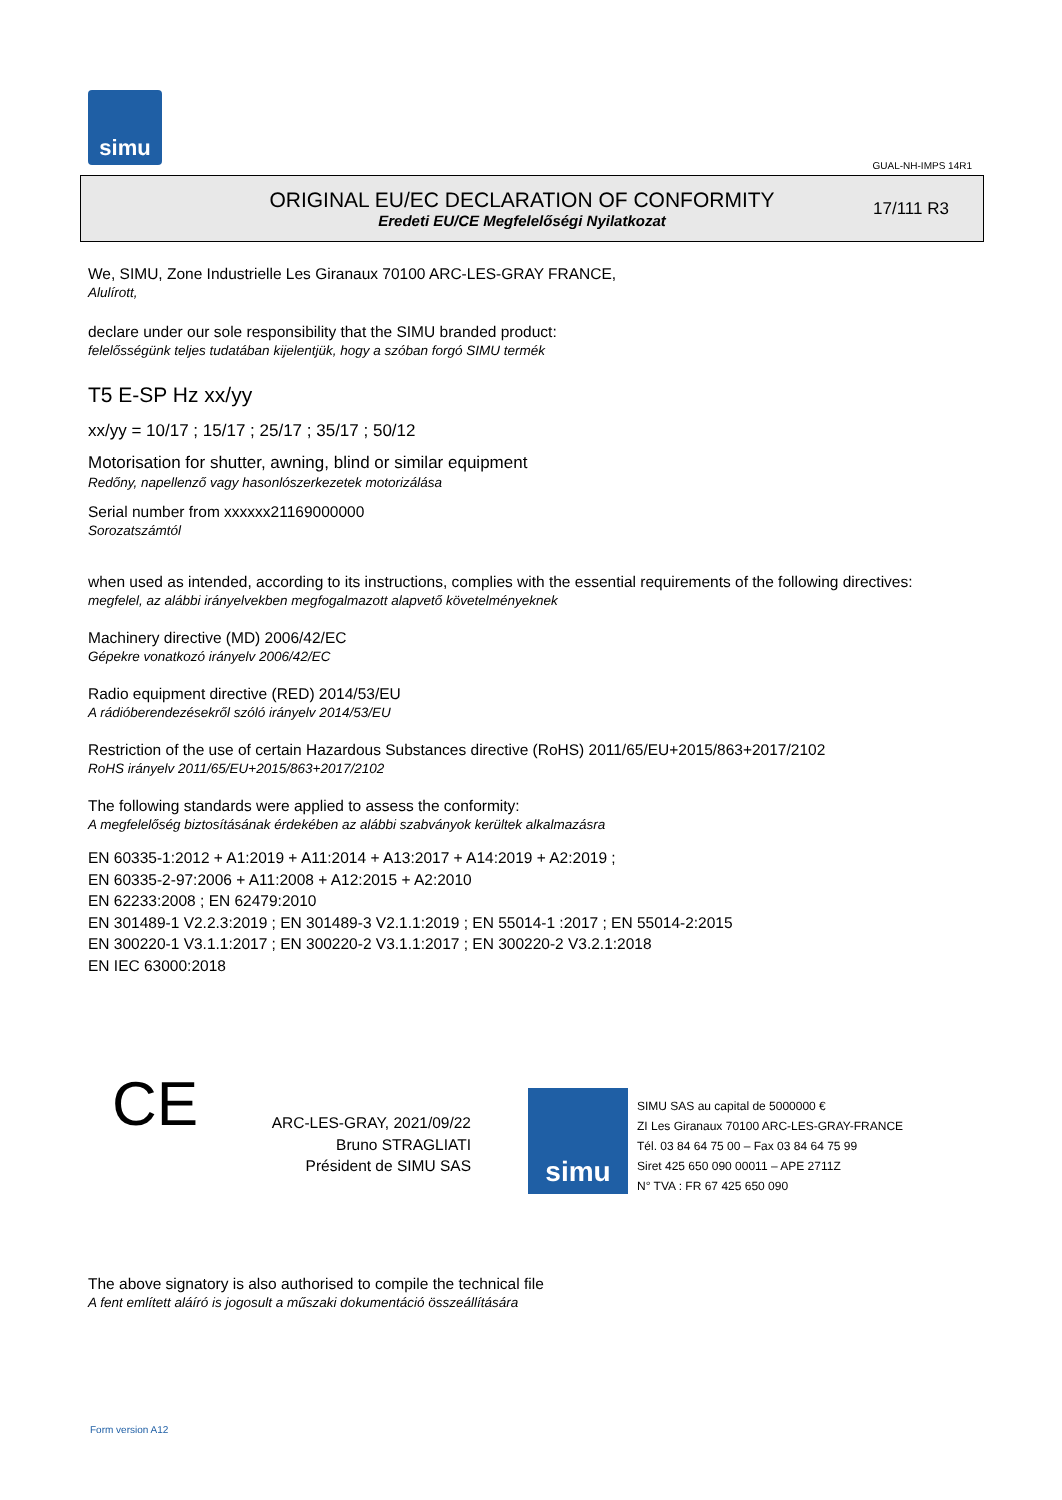simu
GUAL-NH-IMPS 14R1
ORIGINAL EU/EC DECLARATION OF CONFORMITY
Eredeti EU/CE Megfelelőségi Nyilatkozat
17/111 R3
We, SIMU, Zone Industrielle Les Giranaux 70100 ARC-LES-GRAY FRANCE,
Alulírott,
declare under our sole responsibility that the SIMU branded product:
felelősségünk teljes tudatában kijelentjük, hogy a szóban forgó SIMU termék
T5 E-SP Hz xx/yy
xx/yy = 10/17 ; 15/17 ; 25/17 ; 35/17 ; 50/12
Motorisation for shutter, awning, blind or similar equipment
Redőny, napellenző vagy hasonlószerkezetek motorizálása
Serial number from xxxxxx21169000000
Sorozatszámtól
when used as intended, according to its instructions, complies with the essential requirements of the following directives:
megfelel, az alábbi irányelvekben megfogalmazott alapvető követelményeknek
Machinery directive (MD) 2006/42/EC
Gépekre vonatkozó irányelv 2006/42/EC
Radio equipment directive (RED) 2014/53/EU
A rádióberendezésekről szóló irányelv 2014/53/EU
Restriction of the use of certain Hazardous Substances directive (RoHS) 2011/65/EU+2015/863+2017/2102
RoHS irányelv 2011/65/EU+2015/863+2017/2102
The following standards were applied to assess the conformity:
A megfelelőség biztosításának érdekében az alábbi szabványok kerültek alkalmazásra
EN 60335-1:2012 + A1:2019 + A11:2014 + A13:2017 + A14:2019 + A2:2019 ;
EN 60335-2-97:2006 + A11:2008 + A12:2015 + A2:2010
EN 62233:2008 ; EN 62479:2010
EN 301489-1 V2.2.3:2019 ; EN 301489-3 V2.1.1:2019 ; EN 55014-1 :2017 ; EN 55014-2:2015
EN 300220-1 V3.1.1:2017 ; EN 300220-2 V3.1.1:2017 ; EN 300220-2 V3.2.1:2018
EN IEC 63000:2018
CE
ARC-LES-GRAY, 2021/09/22
Bruno STRAGLIATI
Président de SIMU SAS
simu
SIMU SAS au capital de 5000000 €
ZI Les Giranaux 70100 ARC-LES-GRAY-FRANCE
Tél. 03 84 64 75 00 – Fax 03 84 64 75 99
Siret 425 650 090 00011 – APE 2711Z
N° TVA : FR 67 425 650 090
The above signatory is also authorised to compile the technical file
A fent említett aláíró is jogosult a műszaki dokumentáció összeállítására
Form version A12